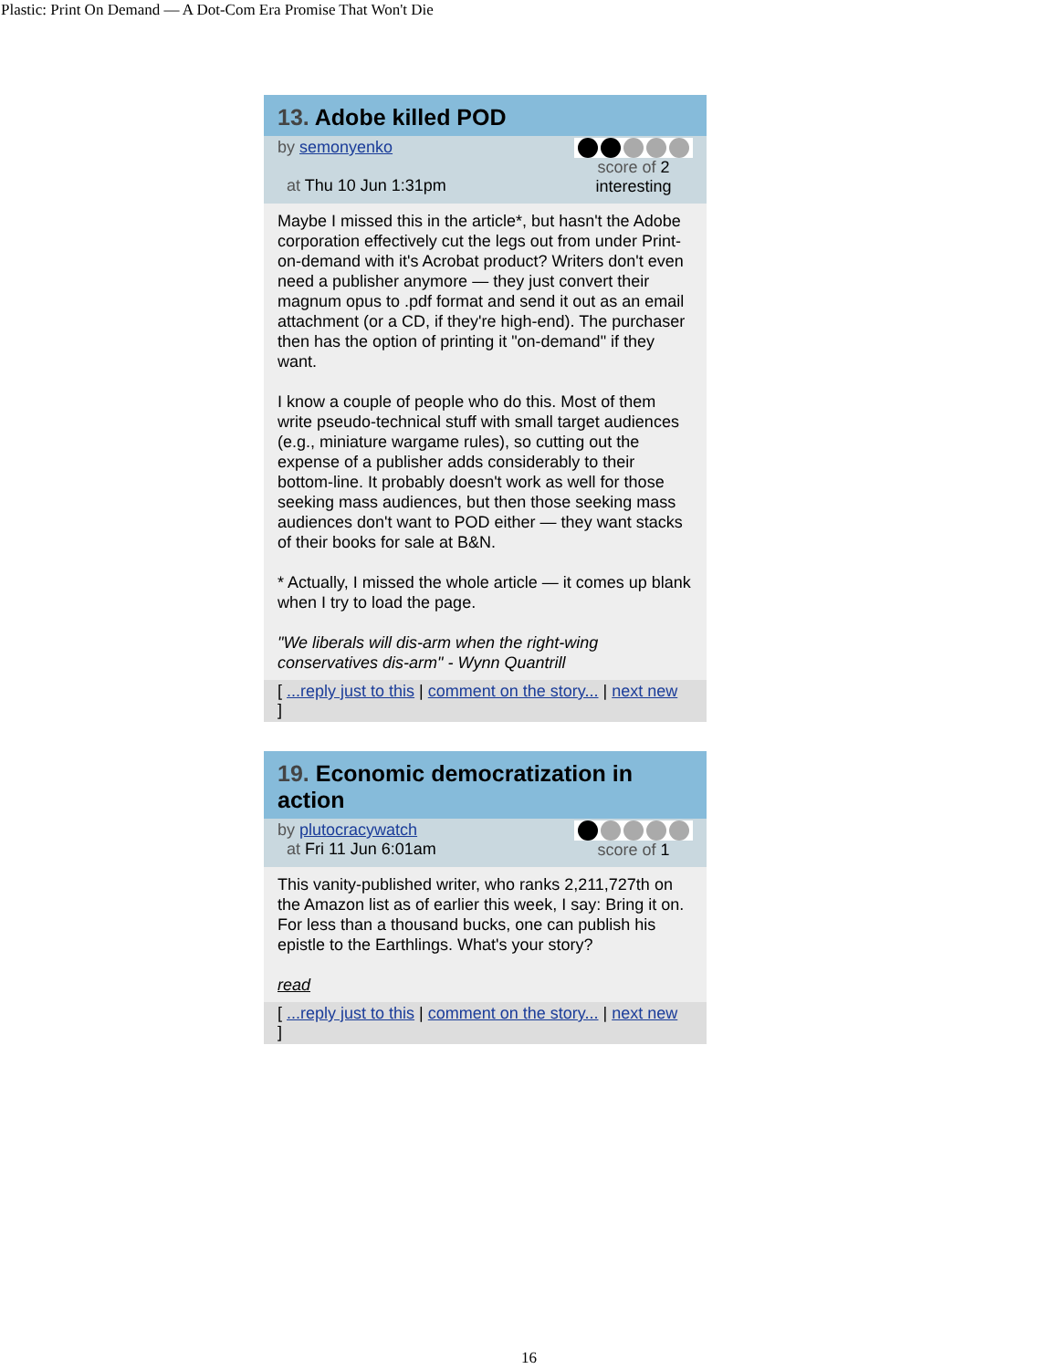Plastic: Print On Demand — A Dot-Com Era Promise That Won't Die
13. Adobe killed POD
by semonyenko
at Thu 10 Jun 1:31pm
score of 2
interesting
Maybe I missed this in the article*, but hasn't the Adobe corporation effectively cut the legs out from under Print-on-demand with it's Acrobat product? Writers don't even need a publisher anymore — they just convert their magnum opus to .pdf format and send it out as an email attachment (or a CD, if they're high-end). The purchaser then has the option of printing it "on-demand" if they want.
I know a couple of people who do this. Most of them write pseudo-technical stuff with small target audiences (e.g., miniature wargame rules), so cutting out the expense of a publisher adds considerably to their bottom-line. It probably doesn't work as well for those seeking mass audiences, but then those seeking mass audiences don't want to POD either — they want stacks of their books for sale at B&N.
* Actually, I missed the whole article — it comes up blank when I try to load the page.
"We liberals will dis-arm when the right-wing conservatives dis-arm" - Wynn Quantrill
[ ...reply just to this | comment on the story... | next new
]
19. Economic democratization in action
by plutocracywatch
at Fri 11 Jun 6:01am
score of 1
This vanity-published writer, who ranks 2,211,727th on the Amazon list as of earlier this week, I say: Bring it on. For less than a thousand bucks, one can publish his epistle to the Earthlings. What's your story?
read
[ ...reply just to this | comment on the story... | next new
]
16